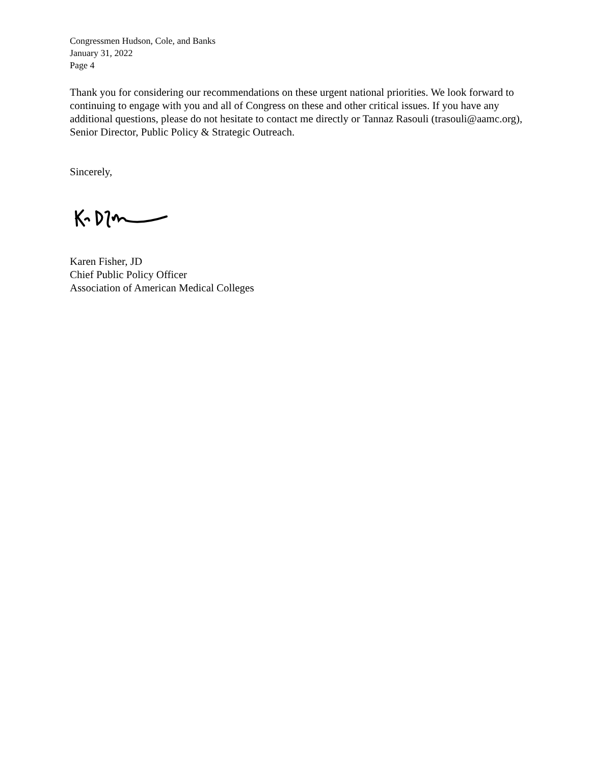Congressmen Hudson, Cole, and Banks
January 31, 2022
Page 4
Thank you for considering our recommendations on these urgent national priorities. We look forward to continuing to engage with you and all of Congress on these and other critical issues. If you have any additional questions, please do not hesitate to contact me directly or Tannaz Rasouli (trasouli@aamc.org), Senior Director, Public Policy & Strategic Outreach.
Sincerely,
Karen Fisher, JD
Chief Public Policy Officer
Association of American Medical Colleges